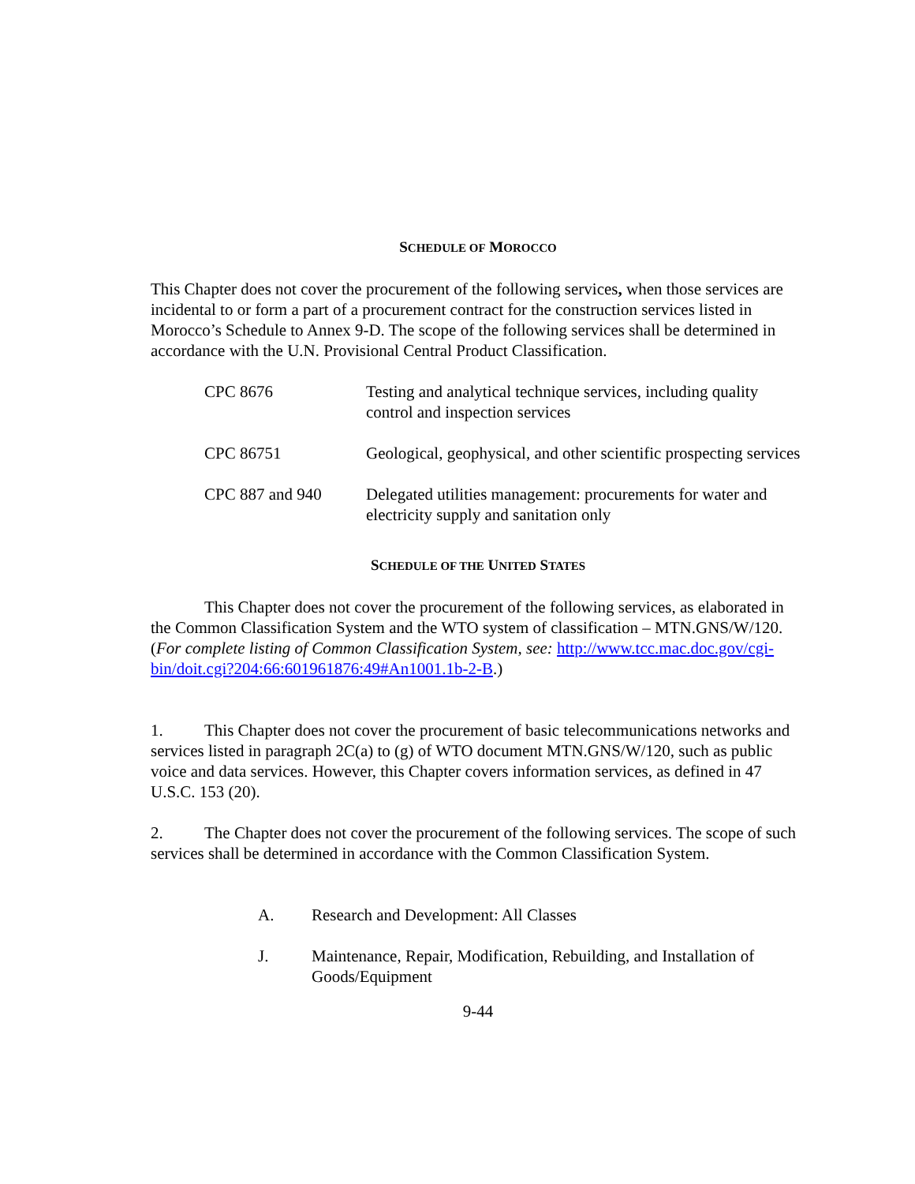SCHEDULE OF MOROCCO
This Chapter does not cover the procurement of the following services, when those services are incidental to or form a part of a procurement contract for the construction services listed in Morocco’s Schedule to Annex 9-D. The scope of the following services shall be determined in accordance with the U.N. Provisional Central Product Classification.
| CPC 8676 | Testing and analytical technique services, including quality control and inspection services |
| CPC 86751 | Geological, geophysical, and other scientific prospecting services |
| CPC 887 and 940 | Delegated utilities management: procurements for water and electricity supply and sanitation only |
SCHEDULE OF THE UNITED STATES
This Chapter does not cover the procurement of the following services, as elaborated in the Common Classification System and the WTO system of classification – MTN.GNS/W/120. (For complete listing of Common Classification System, see: http://www.tcc.mac.doc.gov/cgi-bin/doit.cgi?204:66:601961876:49#An1001.1b-2-B.)
1. This Chapter does not cover the procurement of basic telecommunications networks and services listed in paragraph 2C(a) to (g) of WTO document MTN.GNS/W/120, such as public voice and data services. However, this Chapter covers information services, as defined in 47 U.S.C. 153 (20).
2. The Chapter does not cover the procurement of the following services. The scope of such services shall be determined in accordance with the Common Classification System.
| A. | Research and Development: All Classes |
| J. | Maintenance, Repair, Modification, Rebuilding, and Installation of Goods/Equipment |
9-44